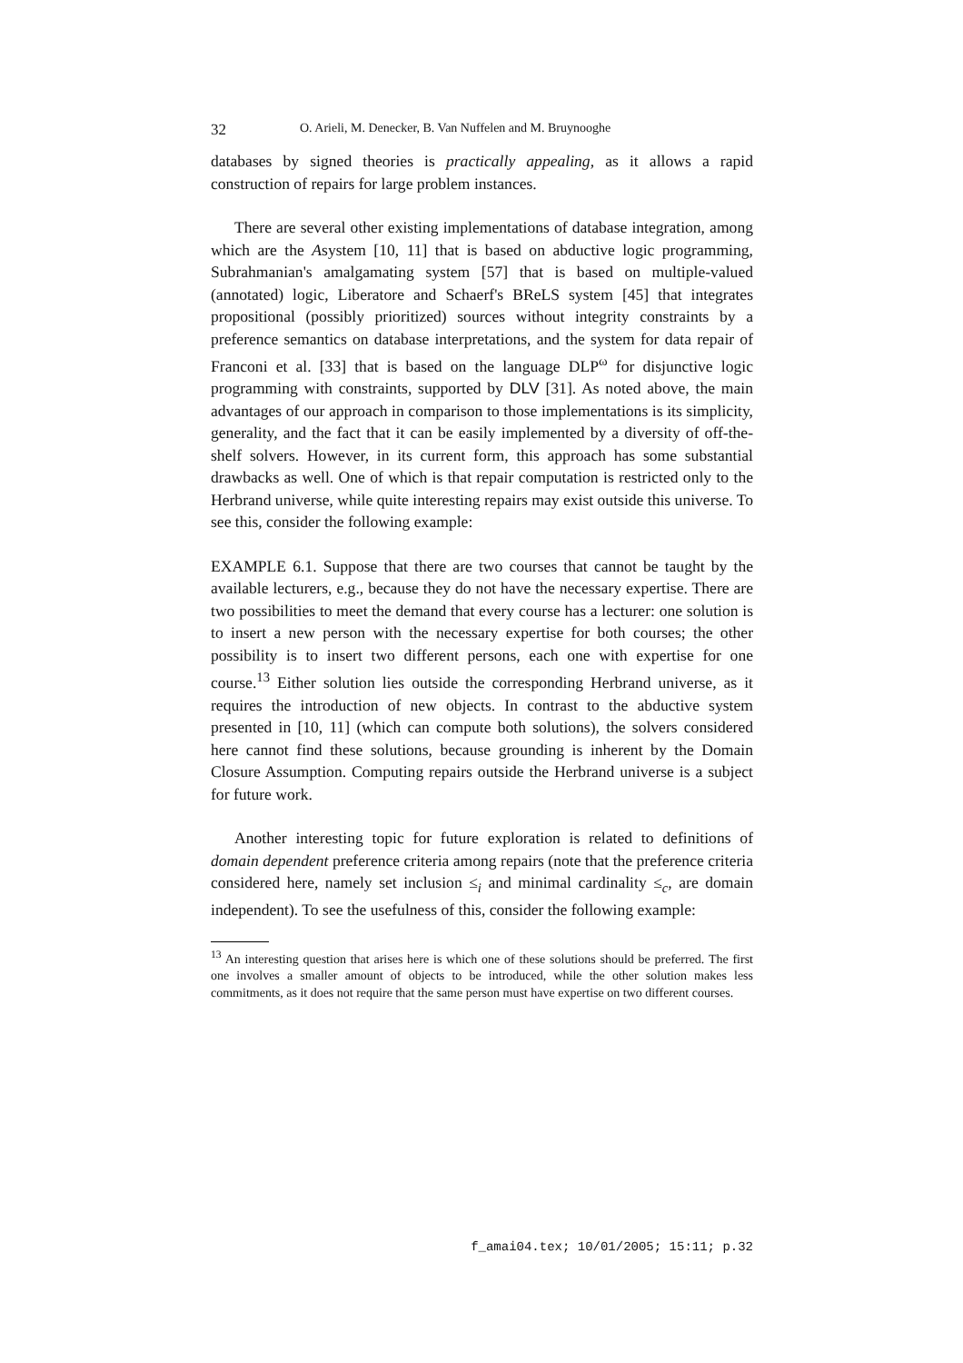32 O. Arieli, M. Denecker, B. Van Nuffelen and M. Bruynooghe
databases by signed theories is practically appealing, as it allows a rapid construction of repairs for large problem instances.
There are several other existing implementations of database integration, among which are the Asystem [10, 11] that is based on abductive logic programming, Subrahmanian's amalgamating system [57] that is based on multiple-valued (annotated) logic, Liberatore and Schaerf's BReLS system [45] that integrates propositional (possibly prioritized) sources without integrity constraints by a preference semantics on database interpretations, and the system for data repair of Franconi et al. [33] that is based on the language DLP<sup>ω</sup> for disjunctive logic programming with constraints, supported by DLV [31]. As noted above, the main advantages of our approach in comparison to those implementations is its simplicity, generality, and the fact that it can be easily implemented by a diversity of off-the-shelf solvers. However, in its current form, this approach has some substantial drawbacks as well. One of which is that repair computation is restricted only to the Herbrand universe, while quite interesting repairs may exist outside this universe. To see this, consider the following example:
EXAMPLE 6.1. Suppose that there are two courses that cannot be taught by the available lecturers, e.g., because they do not have the necessary expertise. There are two possibilities to meet the demand that every course has a lecturer: one solution is to insert a new person with the necessary expertise for both courses; the other possibility is to insert two different persons, each one with expertise for one course.<sup>13</sup> Either solution lies outside the corresponding Herbrand universe, as it requires the introduction of new objects. In contrast to the abductive system presented in [10, 11] (which can compute both solutions), the solvers considered here cannot find these solutions, because grounding is inherent by the Domain Closure Assumption. Computing repairs outside the Herbrand universe is a subject for future work.
Another interesting topic for future exploration is related to definitions of domain dependent preference criteria among repairs (note that the preference criteria considered here, namely set inclusion ≤<sub>i</sub> and minimal cardinality ≤<sub>c</sub>, are domain independent). To see the usefulness of this, consider the following example:
<sup>13</sup> An interesting question that arises here is which one of these solutions should be preferred. The first one involves a smaller amount of objects to be introduced, while the other solution makes less commitments, as it does not require that the same person must have expertise on two different courses.
f_amai04.tex; 10/01/2005; 15:11; p.32